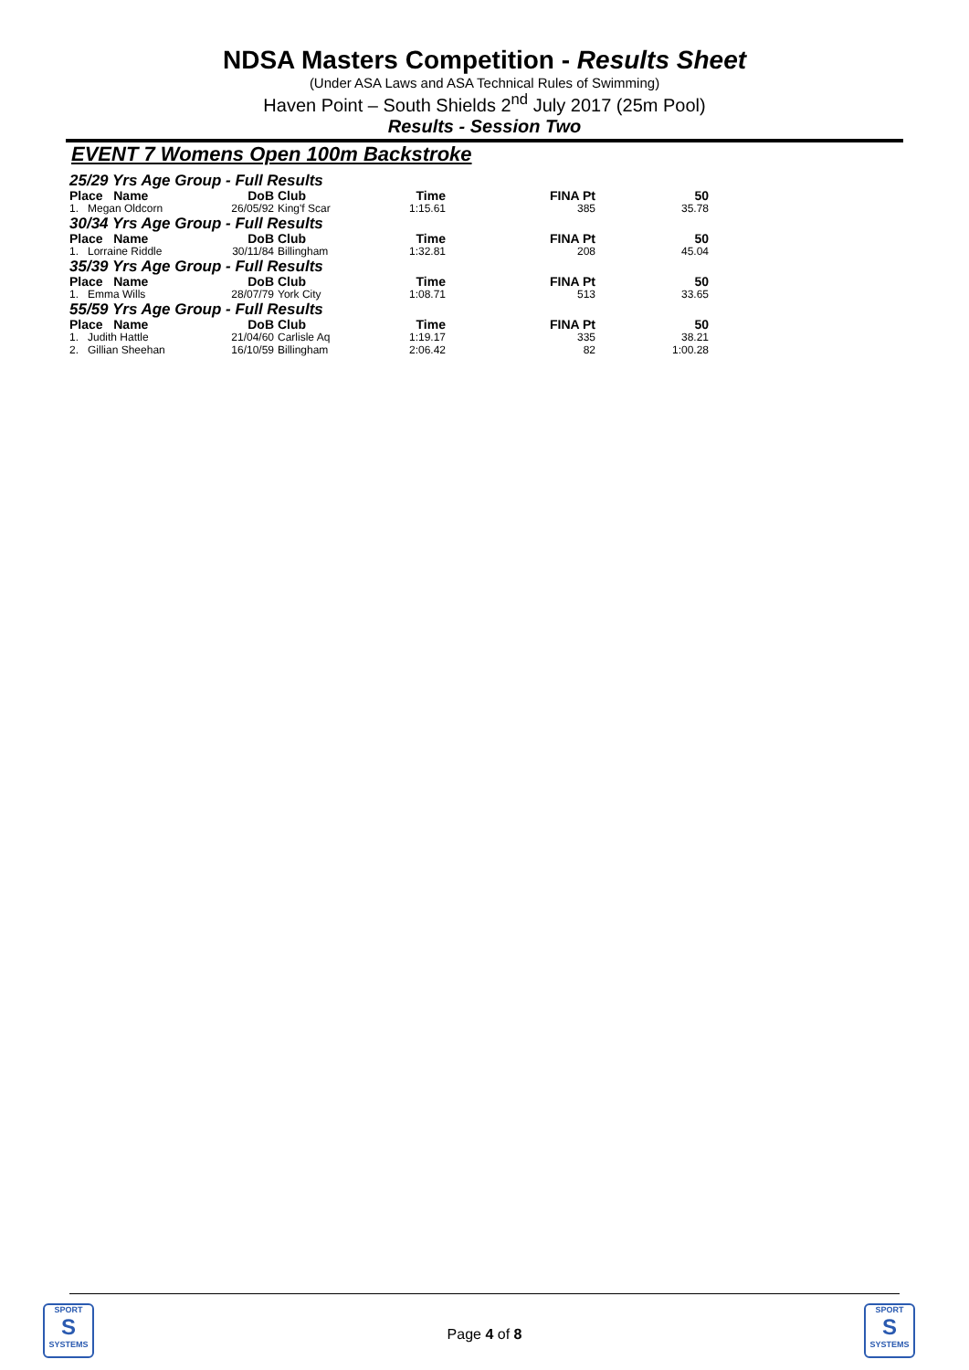NDSA Masters Competition - Results Sheet
(Under ASA Laws and ASA Technical Rules of Swimming)
Haven Point – South Shields 2<sup>nd</sup> July 2017 (25m Pool)
Results - Session Two
EVENT 7 Womens Open 100m Backstroke
| 25/29 Yrs Age Group - Full Results | | | | | |
| Place Name | DoB | Club | Time | FINA Pt | 50 |
| 1. Megan Oldcorn | 26/05/92 | King'f Scar | 1:15.61 | 385 | 35.78 |
| 30/34 Yrs Age Group - Full Results | | | | | |
| Place Name | DoB | Club | Time | FINA Pt | 50 |
| 1. Lorraine Riddle | 30/11/84 | Billingham | 1:32.81 | 208 | 45.04 |
| 35/39 Yrs Age Group - Full Results | | | | | |
| Place Name | DoB | Club | Time | FINA Pt | 50 |
| 1. Emma Wills | 28/07/79 | York City | 1:08.71 | 513 | 33.65 |
| 55/59 Yrs Age Group - Full Results | | | | | |
| Place Name | DoB | Club | Time | FINA Pt | 50 |
| 1. Judith Hattle | 21/04/60 | Carlisle Aq | 1:19.17 | 335 | 38.21 |
| 2. Gillian Sheehan | 16/10/59 | Billingham | 2:06.42 | 82 | 1:00.28 |
SPORT
S
SYSTEMS
Page 4 of 8
SPORT
S
SYSTEMS